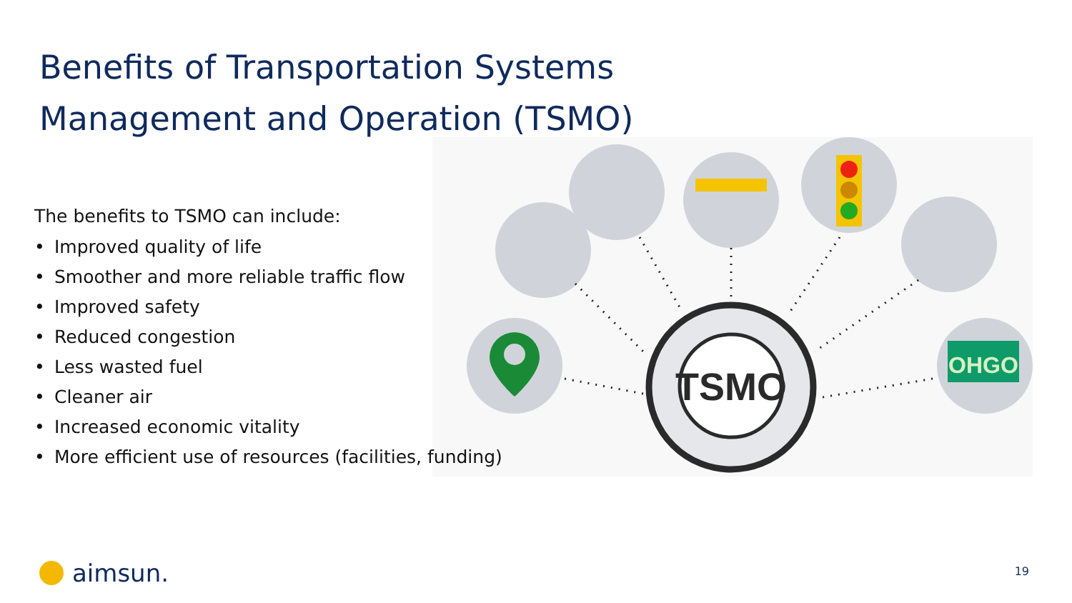Benefits of Transportation Systems
Management and Operation (TSMO)
TSMO
OHGO
The benefits to TSMO can include:
• Improved quality of life
• Smoother and more reliable traffic flow
• Improved safety
• Reduced congestion
• Less wasted fuel
• Cleaner air
• Increased economic vitality
• More efficient use of resources (facilities, funding)
aimsun. 19